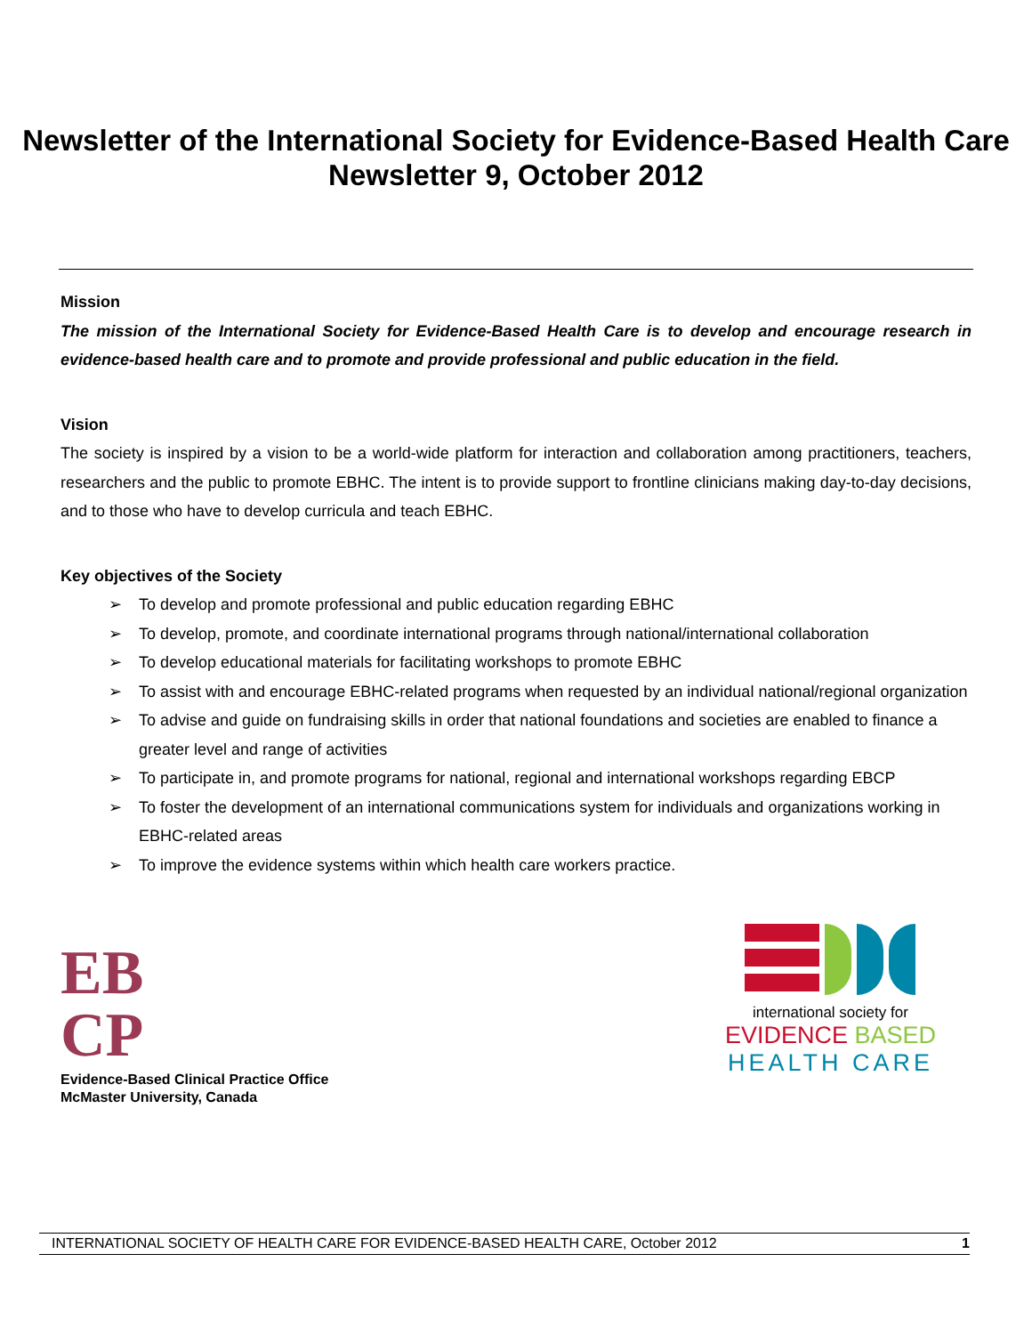Newsletter of the International Society for Evidence-Based Health Care
Newsletter 9, October 2012
Mission
The mission of the International Society for Evidence-Based Health Care is to develop and encourage research in evidence-based health care and to promote and provide professional and public education in the field.
Vision
The society is inspired by a vision to be a world-wide platform for interaction and collaboration among practitioners, teachers, researchers and the public to promote EBHC. The intent is to provide support to frontline clinicians making day-to-day decisions, and to those who have to develop curricula and teach EBHC.
Key objectives of the Society
➢ To develop and promote professional and public education regarding EBHC
➢ To develop, promote, and coordinate international programs through national/international collaboration
➢ To develop educational materials for facilitating workshops to promote EBHC
➢ To assist with and encourage EBHC-related programs when requested by an individual national/regional organization
➢ To advise and guide on fundraising skills in order that national foundations and societies are enabled to finance a greater level and range of activities
➢ To participate in, and promote programs for national, regional and international workshops regarding EBCP
➢ To foster the development of an international communications system for individuals and organizations working in EBHC-related areas
➢ To improve the evidence systems within which health care workers practice.
EB
CP
Evidence-Based Clinical Practice Office
McMaster University, Canada
international society for
EVIDENCE BASED
HEALTH CARE
INTERNATIONAL SOCIETY OF HEALTH CARE FOR EVIDENCE-BASED HEALTH CARE, October 2012 1